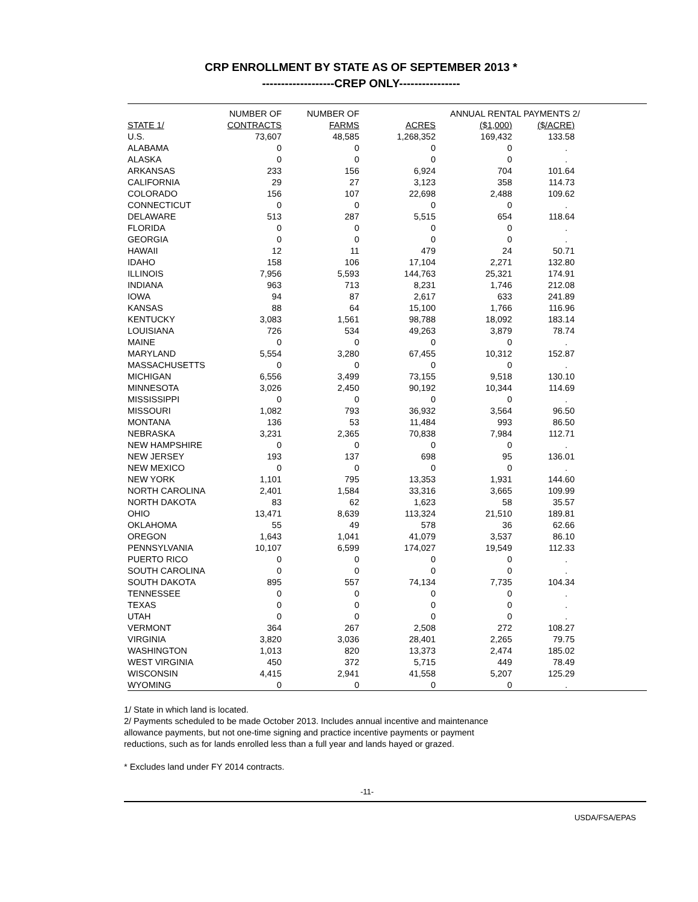CRP ENROLLMENT BY STATE AS OF SEPTEMBER 2013 *
-------------------CREP ONLY----------------
| | NUMBER OF | NUMBER OF | | ANNUAL RENTAL PAYMENTS 2/ | | |
| --- | --- | --- | --- | --- | --- | --- |
| STATE 1/ | CONTRACTS | FARMS | ACRES | ($1,000) | ($/ACRE) | |
| U.S. | 73,607 | 48,585 | 1,268,352 | 169,432 | 133.58 | |
| ALABAMA | 0 | 0 | 0 | 0 | . | |
| ALASKA | 0 | 0 | 0 | 0 | . | |
| ARKANSAS | 233 | 156 | 6,924 | 704 | 101.64 | |
| CALIFORNIA | 29 | 27 | 3,123 | 358 | 114.73 | |
| COLORADO | 156 | 107 | 22,698 | 2,488 | 109.62 | |
| CONNECTICUT | 0 | 0 | 0 | 0 | . | |
| DELAWARE | 513 | 287 | 5,515 | 654 | 118.64 | |
| FLORIDA | 0 | 0 | 0 | 0 | . | |
| GEORGIA | 0 | 0 | 0 | 0 | . | |
| HAWAII | 12 | 11 | 479 | 24 | 50.71 | |
| IDAHO | 158 | 106 | 17,104 | 2,271 | 132.80 | |
| ILLINOIS | 7,956 | 5,593 | 144,763 | 25,321 | 174.91 | |
| INDIANA | 963 | 713 | 8,231 | 1,746 | 212.08 | |
| IOWA | 94 | 87 | 2,617 | 633 | 241.89 | |
| KANSAS | 88 | 64 | 15,100 | 1,766 | 116.96 | |
| KENTUCKY | 3,083 | 1,561 | 98,788 | 18,092 | 183.14 | |
| LOUISIANA | 726 | 534 | 49,263 | 3,879 | 78.74 | |
| MAINE | 0 | 0 | 0 | 0 | . | |
| MARYLAND | 5,554 | 3,280 | 67,455 | 10,312 | 152.87 | |
| MASSACHUSETTS | 0 | 0 | 0 | 0 | . | |
| MICHIGAN | 6,556 | 3,499 | 73,155 | 9,518 | 130.10 | |
| MINNESOTA | 3,026 | 2,450 | 90,192 | 10,344 | 114.69 | |
| MISSISSIPPI | 0 | 0 | 0 | 0 | . | |
| MISSOURI | 1,082 | 793 | 36,932 | 3,564 | 96.50 | |
| MONTANA | 136 | 53 | 11,484 | 993 | 86.50 | |
| NEBRASKA | 3,231 | 2,365 | 70,838 | 7,984 | 112.71 | |
| NEW HAMPSHIRE | 0 | 0 | 0 | 0 | . | |
| NEW JERSEY | 193 | 137 | 698 | 95 | 136.01 | |
| NEW MEXICO | 0 | 0 | 0 | 0 | . | |
| NEW YORK | 1,101 | 795 | 13,353 | 1,931 | 144.60 | |
| NORTH CAROLINA | 2,401 | 1,584 | 33,316 | 3,665 | 109.99 | |
| NORTH DAKOTA | 83 | 62 | 1,623 | 58 | 35.57 | |
| OHIO | 13,471 | 8,639 | 113,324 | 21,510 | 189.81 | |
| OKLAHOMA | 55 | 49 | 578 | 36 | 62.66 | |
| OREGON | 1,643 | 1,041 | 41,079 | 3,537 | 86.10 | |
| PENNSYLVANIA | 10,107 | 6,599 | 174,027 | 19,549 | 112.33 | |
| PUERTO RICO | 0 | 0 | 0 | 0 | . | |
| SOUTH CAROLINA | 0 | 0 | 0 | 0 | . | |
| SOUTH DAKOTA | 895 | 557 | 74,134 | 7,735 | 104.34 | |
| TENNESSEE | 0 | 0 | 0 | 0 | . | |
| TEXAS | 0 | 0 | 0 | 0 | . | |
| UTAH | 0 | 0 | 0 | 0 | . | |
| VERMONT | 364 | 267 | 2,508 | 272 | 108.27 | |
| VIRGINIA | 3,820 | 3,036 | 28,401 | 2,265 | 79.75 | |
| WASHINGTON | 1,013 | 820 | 13,373 | 2,474 | 185.02 | |
| WEST VIRGINIA | 450 | 372 | 5,715 | 449 | 78.49 | |
| WISCONSIN | 4,415 | 2,941 | 41,558 | 5,207 | 125.29 | |
| WYOMING | 0 | 0 | 0 | 0 | . | |
1/ State in which land is located.
2/ Payments scheduled to be made October 2013. Includes annual incentive and maintenance
allowance payments, but not one-time signing and practice incentive payments or payment
reductions, such as for lands enrolled less than a full year and lands hayed or grazed.
* Excludes land under FY 2014 contracts.
-11-
USDA/FSA/EPAS